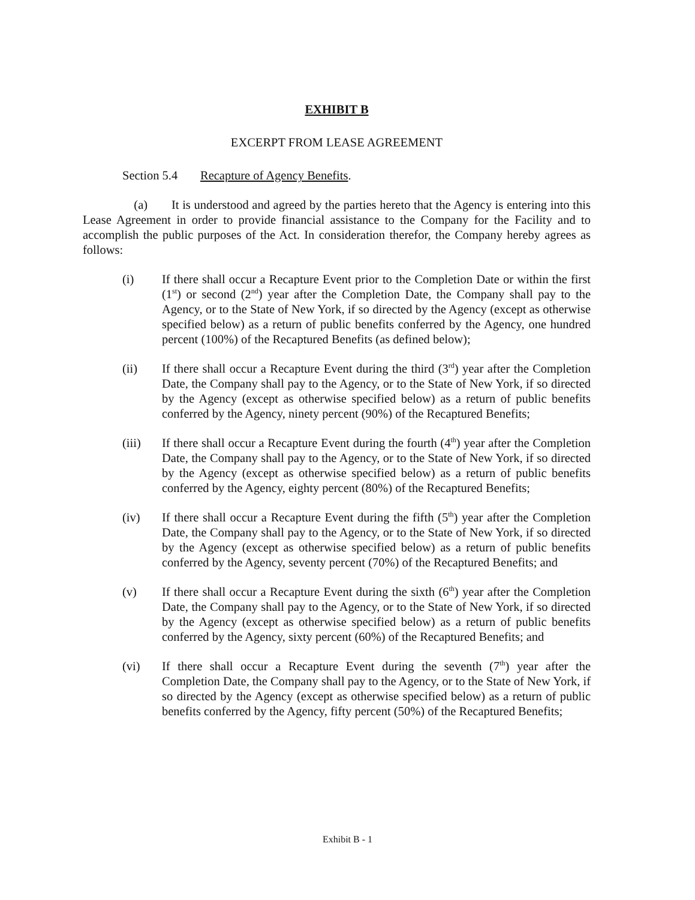EXHIBIT B
EXCERPT FROM LEASE AGREEMENT
Section 5.4 Recapture of Agency Benefits.
(a) It is understood and agreed by the parties hereto that the Agency is entering into this Lease Agreement in order to provide financial assistance to the Company for the Facility and to accomplish the public purposes of the Act. In consideration therefor, the Company hereby agrees as follows:
(i) If there shall occur a Recapture Event prior to the Completion Date or within the first (1<sup>st</sup>) or second (2<sup>nd</sup>) year after the Completion Date, the Company shall pay to the Agency, or to the State of New York, if so directed by the Agency (except as otherwise specified below) as a return of public benefits conferred by the Agency, one hundred percent (100%) of the Recaptured Benefits (as defined below);
(ii) If there shall occur a Recapture Event during the third (3<sup>rd</sup>) year after the Completion Date, the Company shall pay to the Agency, or to the State of New York, if so directed by the Agency (except as otherwise specified below) as a return of public benefits conferred by the Agency, ninety percent (90%) of the Recaptured Benefits;
(iii) If there shall occur a Recapture Event during the fourth (4<sup>th</sup>) year after the Completion Date, the Company shall pay to the Agency, or to the State of New York, if so directed by the Agency (except as otherwise specified below) as a return of public benefits conferred by the Agency, eighty percent (80%) of the Recaptured Benefits;
(iv) If there shall occur a Recapture Event during the fifth (5<sup>th</sup>) year after the Completion Date, the Company shall pay to the Agency, or to the State of New York, if so directed by the Agency (except as otherwise specified below) as a return of public benefits conferred by the Agency, seventy percent (70%) of the Recaptured Benefits; and
(v) If there shall occur a Recapture Event during the sixth (6<sup>th</sup>) year after the Completion Date, the Company shall pay to the Agency, or to the State of New York, if so directed by the Agency (except as otherwise specified below) as a return of public benefits conferred by the Agency, sixty percent (60%) of the Recaptured Benefits; and
(vi) If there shall occur a Recapture Event during the seventh (7<sup>th</sup>) year after the Completion Date, the Company shall pay to the Agency, or to the State of New York, if so directed by the Agency (except as otherwise specified below) as a return of public benefits conferred by the Agency, fifty percent (50%) of the Recaptured Benefits;
Exhibit B - 1